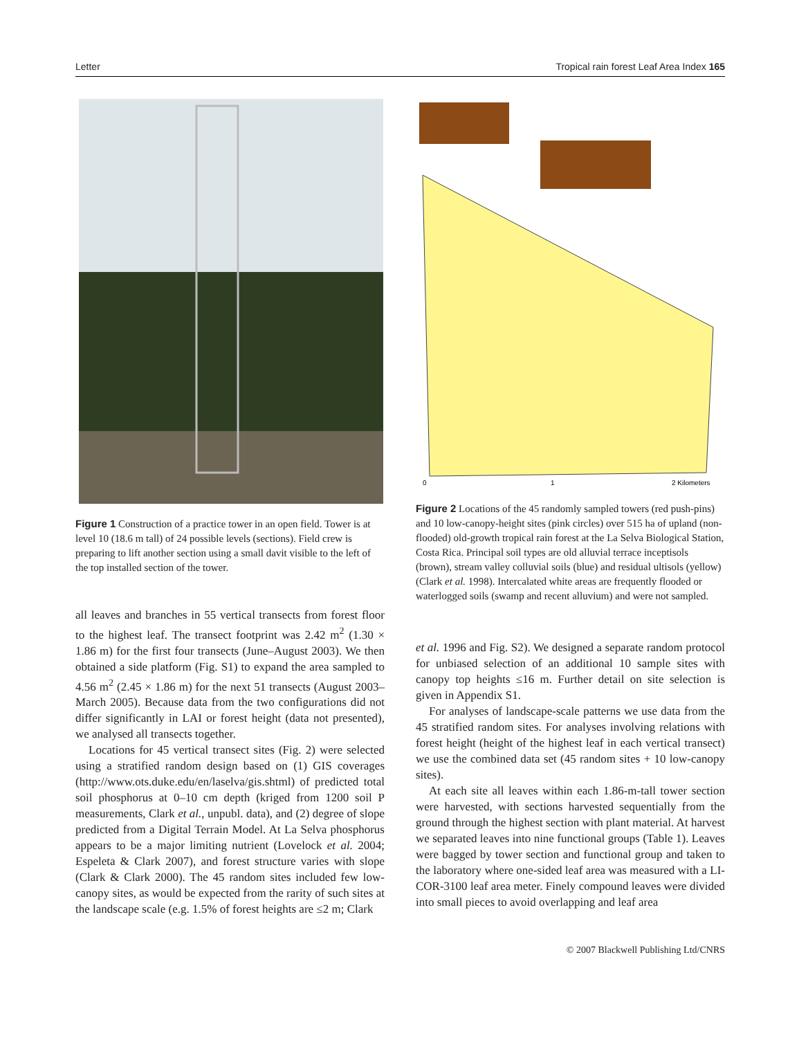Letter Tropical rain forest Leaf Area Index 165
Figure 1 Construction of a practice tower in an open field. Tower is at level 10 (18.6 m tall) of 24 possible levels (sections). Field crew is preparing to lift another section using a small davit visible to the left of the top installed section of the tower.
all leaves and branches in 55 vertical transects from forest floor to the highest leaf. The transect footprint was 2.42 m<sup>2</sup> (1.30 × 1.86 m) for the first four transects (June–August 2003). We then obtained a side platform (Fig. S1) to expand the area sampled to 4.56 m<sup>2</sup> (2.45 × 1.86 m) for the next 51 transects (August 2003–March 2005). Because data from the two configurations did not differ significantly in LAI or forest height (data not presented), we analysed all transects together.
Locations for 45 vertical transect sites (Fig. 2) were selected using a stratified random design based on (1) GIS coverages (http://www.ots.duke.edu/en/laselva/gis.shtml) of predicted total soil phosphorus at 0–10 cm depth (kriged from 1200 soil P measurements, Clark et al., unpubl. data), and (2) degree of slope predicted from a Digital Terrain Model. At La Selva phosphorus appears to be a major limiting nutrient (Lovelock et al. 2004; Espeleta & Clark 2007), and forest structure varies with slope (Clark & Clark 2000). The 45 random sites included few low-canopy sites, as would be expected from the rarity of such sites at the landscape scale (e.g. 1.5% of forest heights are ≤2 m; Clark
0
1
2 Kilometers
Figure 2 Locations of the 45 randomly sampled towers (red push-pins) and 10 low-canopy-height sites (pink circles) over 515 ha of upland (non-flooded) old-growth tropical rain forest at the La Selva Biological Station, Costa Rica. Principal soil types are old alluvial terrace inceptisols (brown), stream valley colluvial soils (blue) and residual ultisols (yellow) (Clark et al. 1998). Intercalated white areas are frequently flooded or waterlogged soils (swamp and recent alluvium) and were not sampled.
et al. 1996 and Fig. S2). We designed a separate random protocol for unbiased selection of an additional 10 sample sites with canopy top heights ≤16 m. Further detail on site selection is given in Appendix S1.
For analyses of landscape-scale patterns we use data from the 45 stratified random sites. For analyses involving relations with forest height (height of the highest leaf in each vertical transect) we use the combined data set (45 random sites + 10 low-canopy sites).
At each site all leaves within each 1.86-m-tall tower section were harvested, with sections harvested sequentially from the ground through the highest section with plant material. At harvest we separated leaves into nine functional groups (Table 1). Leaves were bagged by tower section and functional group and taken to the laboratory where one-sided leaf area was measured with a LI-COR-3100 leaf area meter. Finely compound leaves were divided into small pieces to avoid overlapping and leaf area
© 2007 Blackwell Publishing Ltd/CNRS